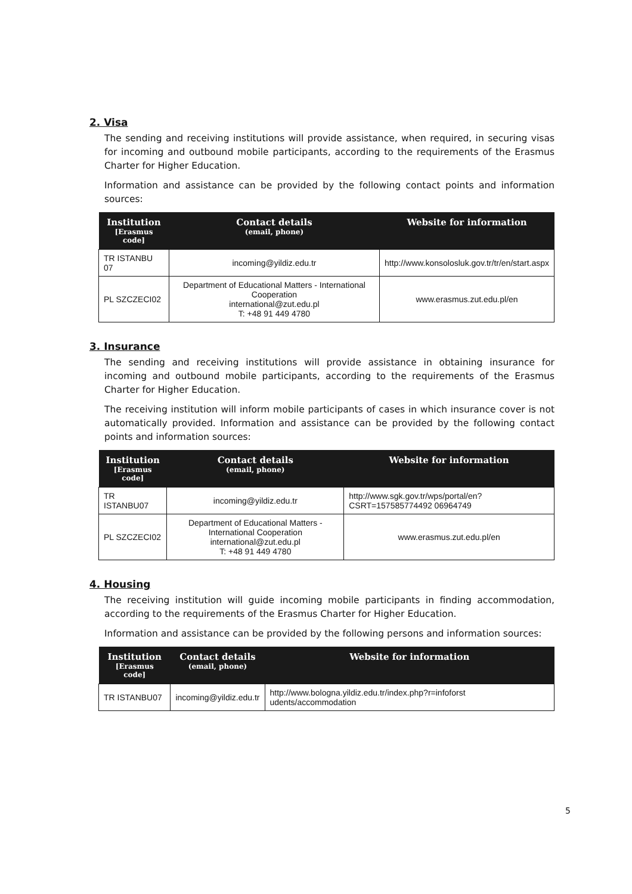2. Visa
The sending and receiving institutions will provide assistance, when required, in securing visas for incoming and outbound mobile participants, according to the requirements of the Erasmus Charter for Higher Education.
Information and assistance can be provided by the following contact points and information sources:
| Institution [Erasmus code] | Contact details (email, phone) | Website for information |
| --- | --- | --- |
| TR ISTANBU 07 | incoming@yildiz.edu.tr | http://www.konsolosluk.gov.tr/tr/en/start.aspx |
| PL SZCZECI02 | Department of Educational Matters - International Cooperation international@zut.edu.pl T: +48 91 449 4780 | www.erasmus.zut.edu.pl/en |
3. Insurance
The sending and receiving institutions will provide assistance in obtaining insurance for incoming and outbound mobile participants, according to the requirements of the Erasmus Charter for Higher Education.
The receiving institution will inform mobile participants of cases in which insurance cover is not automatically provided. Information and assistance can be provided by the following contact points and information sources:
| Institution [Erasmus code] | Contact details (email, phone) | Website for information |
| --- | --- | --- |
| TR ISTANBU07 | incoming@yildiz.edu.tr | http://www.sgk.gov.tr/wps/portal/en?CSRT=157585774492 06964749 |
| PL SZCZECI02 | Department of Educational Matters - International Cooperation international@zut.edu.pl T: +48 91 449 4780 | www.erasmus.zut.edu.pl/en |
4. Housing
The receiving institution will guide incoming mobile participants in finding accommodation, according to the requirements of the Erasmus Charter for Higher Education.
Information and assistance can be provided by the following persons and information sources:
| Institution [Erasmus code] | Contact details (email, phone) | Website for information |
| --- | --- | --- |
| TR ISTANBU07 | incoming@yildiz.edu.tr | http://www.bologna.yildiz.edu.tr/index.php?r=infoforst udents/accommodation |
5